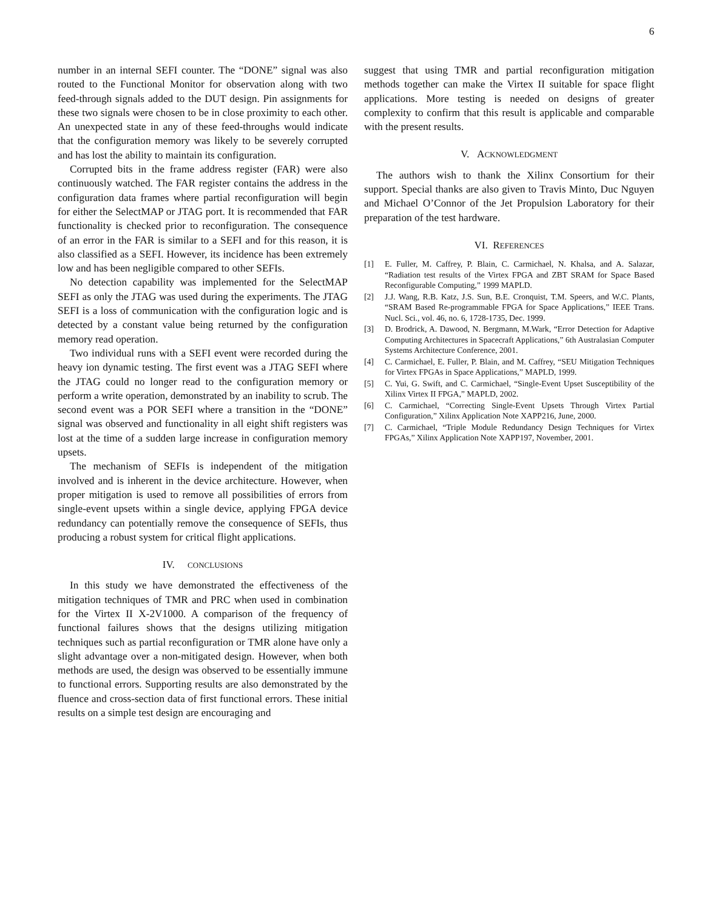6
number in an internal SEFI counter. The “DONE” signal was also routed to the Functional Monitor for observation along with two feed-through signals added to the DUT design. Pin assignments for these two signals were chosen to be in close proximity to each other. An unexpected state in any of these feed-throughs would indicate that the configuration memory was likely to be severely corrupted and has lost the ability to maintain its configuration.
Corrupted bits in the frame address register (FAR) were also continuously watched. The FAR register contains the address in the configuration data frames where partial reconfiguration will begin for either the SelectMAP or JTAG port. It is recommended that FAR functionality is checked prior to reconfiguration. The consequence of an error in the FAR is similar to a SEFI and for this reason, it is also classified as a SEFI. However, its incidence has been extremely low and has been negligible compared to other SEFIs.
No detection capability was implemented for the SelectMAP SEFI as only the JTAG was used during the experiments. The JTAG SEFI is a loss of communication with the configuration logic and is detected by a constant value being returned by the configuration memory read operation.
Two individual runs with a SEFI event were recorded during the heavy ion dynamic testing. The first event was a JTAG SEFI where the JTAG could no longer read to the configuration memory or perform a write operation, demonstrated by an inability to scrub. The second event was a POR SEFI where a transition in the “DONE” signal was observed and functionality in all eight shift registers was lost at the time of a sudden large increase in configuration memory upsets.
The mechanism of SEFIs is independent of the mitigation involved and is inherent in the device architecture. However, when proper mitigation is used to remove all possibilities of errors from single-event upsets within a single device, applying FPGA device redundancy can potentially remove the consequence of SEFIs, thus producing a robust system for critical flight applications.
IV. CONCLUSIONS
In this study we have demonstrated the effectiveness of the mitigation techniques of TMR and PRC when used in combination for the Virtex II X-2V1000. A comparison of the frequency of functional failures shows that the designs utilizing mitigation techniques such as partial reconfiguration or TMR alone have only a slight advantage over a non-mitigated design. However, when both methods are used, the design was observed to be essentially immune to functional errors. Supporting results are also demonstrated by the fluence and cross-section data of first functional errors. These initial results on a simple test design are encouraging and
suggest that using TMR and partial reconfiguration mitigation methods together can make the Virtex II suitable for space flight applications. More testing is needed on designs of greater complexity to confirm that this result is applicable and comparable with the present results.
V. ACKNOWLEDGMENT
The authors wish to thank the Xilinx Consortium for their support. Special thanks are also given to Travis Minto, Duc Nguyen and Michael O’Connor of the Jet Propulsion Laboratory for their preparation of the test hardware.
VI. REFERENCES
[1] E. Fuller, M. Caffrey, P. Blain, C. Carmichael, N. Khalsa, and A. Salazar, “Radiation test results of the Virtex FPGA and ZBT SRAM for Space Based Reconfigurable Computing,” 1999 MAPLD.
[2] J.J. Wang, R.B. Katz, J.S. Sun, B.E. Cronquist, T.M. Speers, and W.C. Plants, “SRAM Based Re-programmable FPGA for Space Applications,” IEEE Trans. Nucl. Sci., vol. 46, no. 6, 1728-1735, Dec. 1999.
[3] D. Brodrick, A. Dawood, N. Bergmann, M.Wark, “Error Detection for Adaptive Computing Architectures in Spacecraft Applications,” 6th Australasian Computer Systems Architecture Conference, 2001.
[4] C. Carmichael, E. Fuller, P. Blain, and M. Caffrey, “SEU Mitigation Techniques for Virtex FPGAs in Space Applications,” MAPLD, 1999.
[5] C. Yui, G. Swift, and C. Carmichael, “Single-Event Upset Susceptibility of the Xilinx Virtex II FPGA,” MAPLD, 2002.
[6] C. Carmichael, “Correcting Single-Event Upsets Through Virtex Partial Configuration,” Xilinx Application Note XAPP216, June, 2000.
[7] C. Carmichael, “Triple Module Redundancy Design Techniques for Virtex FPGAs,” Xilinx Application Note XAPP197, November, 2001.